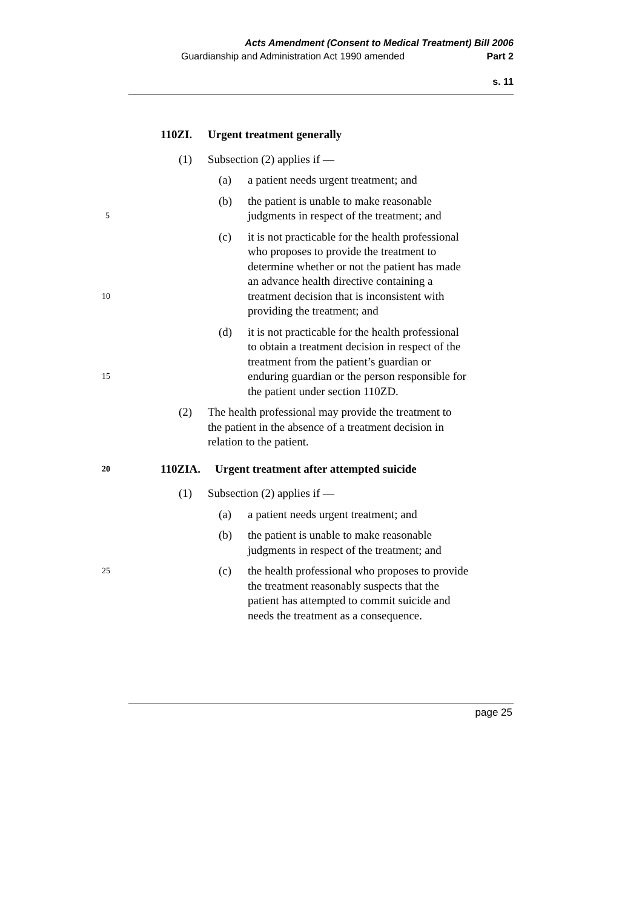Acts Amendment (Consent to Medical Treatment) Bill 2006
Guardianship and Administration Act 1990 amended Part 2
s. 11
110ZI. Urgent treatment generally
(1) Subsection (2) applies if —
(a) a patient needs urgent treatment; and
(b) the patient is unable to make reasonable
5 judgments in respect of the treatment; and
(c) it is not practicable for the health professional
who proposes to provide the treatment to
determine whether or not the patient has made
an advance health directive containing a
10 treatment decision that is inconsistent with
providing the treatment; and
(d) it is not practicable for the health professional
to obtain a treatment decision in respect of the
treatment from the patient’s guardian or
15 enduring guardian or the person responsible for
the patient under section 110ZD.
(2) The health professional may provide the treatment to
the patient in the absence of a treatment decision in
relation to the patient.
20 110ZIA. Urgent treatment after attempted suicide
(1) Subsection (2) applies if —
(a) a patient needs urgent treatment; and
(b) the patient is unable to make reasonable
judgments in respect of the treatment; and
25 (c) the health professional who proposes to provide
the treatment reasonably suspects that the
patient has attempted to commit suicide and
needs the treatment as a consequence.
page 25